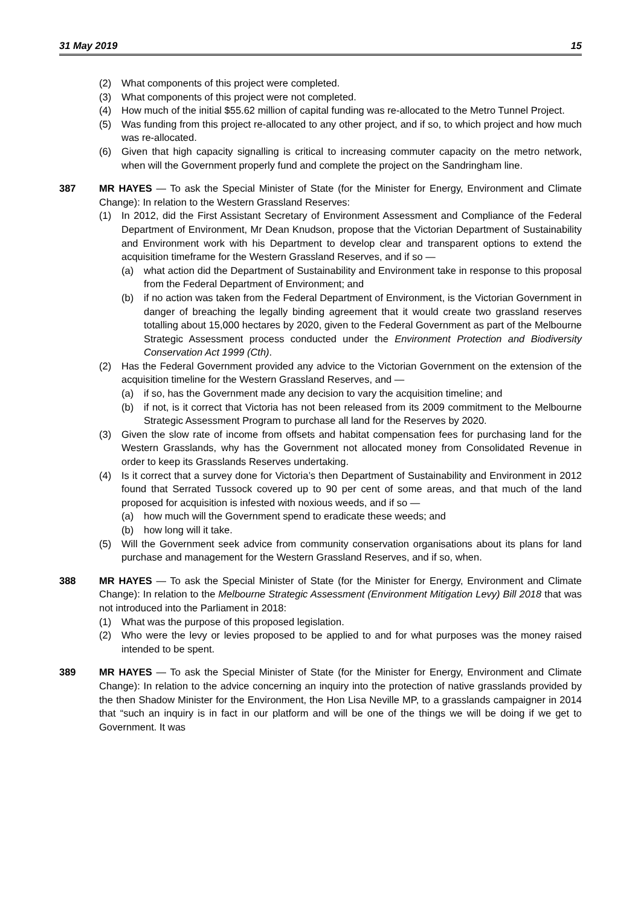31 May 2019 15
(2) What components of this project were completed.
(3) What components of this project were not completed.
(4) How much of the initial $55.62 million of capital funding was re-allocated to the Metro Tunnel Project.
(5) Was funding from this project re-allocated to any other project, and if so, to which project and how much was re-allocated.
(6) Given that high capacity signalling is critical to increasing commuter capacity on the metro network, when will the Government properly fund and complete the project on the Sandringham line.
387 MR HAYES — To ask the Special Minister of State (for the Minister for Energy, Environment and Climate Change): In relation to the Western Grassland Reserves:
(1) In 2012, did the First Assistant Secretary of Environment Assessment and Compliance of the Federal Department of Environment, Mr Dean Knudson, propose that the Victorian Department of Sustainability and Environment work with his Department to develop clear and transparent options to extend the acquisition timeframe for the Western Grassland Reserves, and if so —
(a) what action did the Department of Sustainability and Environment take in response to this proposal from the Federal Department of Environment; and
(b) if no action was taken from the Federal Department of Environment, is the Victorian Government in danger of breaching the legally binding agreement that it would create two grassland reserves totalling about 15,000 hectares by 2020, given to the Federal Government as part of the Melbourne Strategic Assessment process conducted under the Environment Protection and Biodiversity Conservation Act 1999 (Cth).
(2) Has the Federal Government provided any advice to the Victorian Government on the extension of the acquisition timeline for the Western Grassland Reserves, and —
(a) if so, has the Government made any decision to vary the acquisition timeline; and
(b) if not, is it correct that Victoria has not been released from its 2009 commitment to the Melbourne Strategic Assessment Program to purchase all land for the Reserves by 2020.
(3) Given the slow rate of income from offsets and habitat compensation fees for purchasing land for the Western Grasslands, why has the Government not allocated money from Consolidated Revenue in order to keep its Grasslands Reserves undertaking.
(4) Is it correct that a survey done for Victoria’s then Department of Sustainability and Environment in 2012 found that Serrated Tussock covered up to 90 per cent of some areas, and that much of the land proposed for acquisition is infested with noxious weeds, and if so —
(a) how much will the Government spend to eradicate these weeds; and
(b) how long will it take.
(5) Will the Government seek advice from community conservation organisations about its plans for land purchase and management for the Western Grassland Reserves, and if so, when.
388 MR HAYES — To ask the Special Minister of State (for the Minister for Energy, Environment and Climate Change): In relation to the Melbourne Strategic Assessment (Environment Mitigation Levy) Bill 2018 that was not introduced into the Parliament in 2018:
(1) What was the purpose of this proposed legislation.
(2) Who were the levy or levies proposed to be applied to and for what purposes was the money raised intended to be spent.
389 MR HAYES — To ask the Special Minister of State (for the Minister for Energy, Environment and Climate Change): In relation to the advice concerning an inquiry into the protection of native grasslands provided by the then Shadow Minister for the Environment, the Hon Lisa Neville MP, to a grasslands campaigner in 2014 that “such an inquiry is in fact in our platform and will be one of the things we will be doing if we get to Government. It was